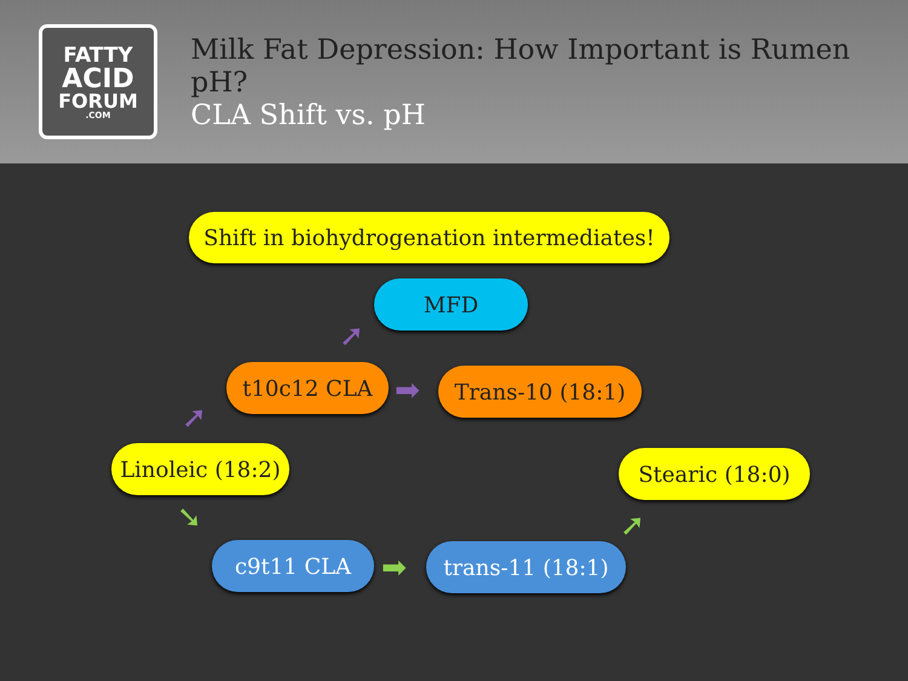FATTY
ACID
FORUM.COM
Milk Fat Depression: How Important is Rumen pH?
CLA Shift vs. pH
Shift in biohydrogenation intermediates!
MFD
t10c12 CLA Trans-10 (18:1)
Linoleic (18:2)
Stearic (18:0)
c9t11 CLA trans-11 (18:1)
➚
➚
➡
➘
➡
➚